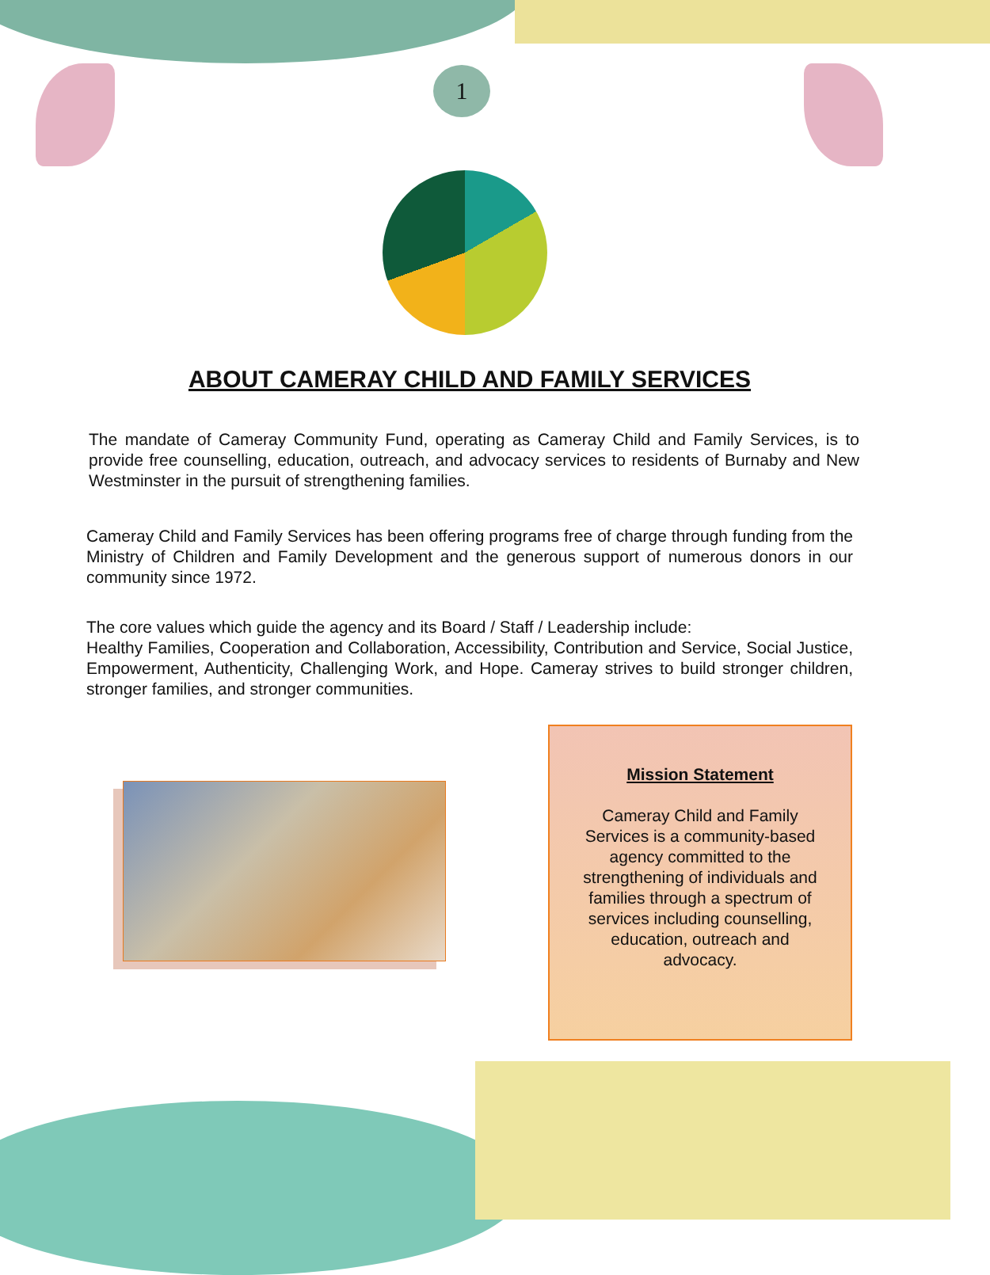1
ABOUT CAMERAY CHILD AND FAMILY SERVICES
The mandate of Cameray Community Fund, operating as Cameray Child and Family Services, is to provide free counselling, education, outreach, and advocacy services to residents of Burnaby and New Westminster in the pursuit of strengthening families.
Cameray Child and Family Services has been offering programs free of charge through funding from the Ministry of Children and Family Development and the generous support of numerous donors in our community since 1972.
The core values which guide the agency and its Board / Staff / Leadership include:
Healthy Families, Cooperation and Collaboration, Accessibility, Contribution and Service, Social Justice, Empowerment, Authenticity, Challenging Work, and Hope. Cameray strives to build stronger children, stronger families, and stronger communities.
Mission Statement
Cameray Child and Family Services is a community-based agency committed to the strengthening of individuals and families through a spectrum of services including counselling, education, outreach and advocacy.